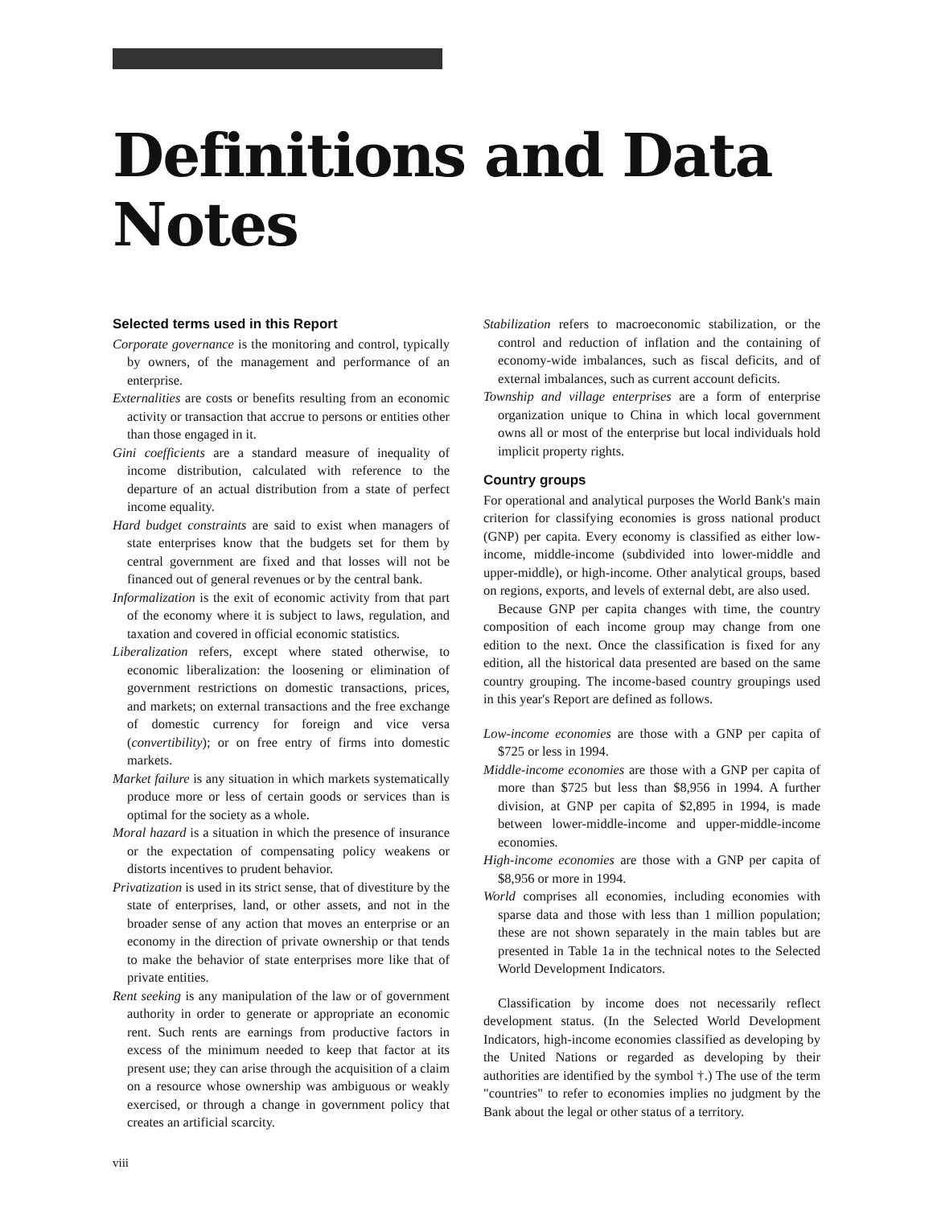Definitions and Data Notes
Selected terms used in this Report
Corporate governance is the monitoring and control, typically by owners, of the management and performance of an enterprise.
Externalities are costs or benefits resulting from an economic activity or transaction that accrue to persons or entities other than those engaged in it.
Gini coefficients are a standard measure of inequality of income distribution, calculated with reference to the departure of an actual distribution from a state of perfect income equality.
Hard budget constraints are said to exist when managers of state enterprises know that the budgets set for them by central government are fixed and that losses will not be financed out of general revenues or by the central bank.
Informalization is the exit of economic activity from that part of the economy where it is subject to laws, regulation, and taxation and covered in official economic statistics.
Liberalization refers, except where stated otherwise, to economic liberalization: the loosening or elimination of government restrictions on domestic transactions, prices, and markets; on external transactions and the free exchange of domestic currency for foreign and vice versa (convertibility); or on free entry of firms into domestic markets.
Market failure is any situation in which markets systematically produce more or less of certain goods or services than is optimal for the society as a whole.
Moral hazard is a situation in which the presence of insurance or the expectation of compensating policy weakens or distorts incentives to prudent behavior.
Privatization is used in its strict sense, that of divestiture by the state of enterprises, land, or other assets, and not in the broader sense of any action that moves an enterprise or an economy in the direction of private ownership or that tends to make the behavior of state enterprises more like that of private entities.
Rent seeking is any manipulation of the law or of government authority in order to generate or appropriate an economic rent. Such rents are earnings from productive factors in excess of the minimum needed to keep that factor at its present use; they can arise through the acquisition of a claim on a resource whose ownership was ambiguous or weakly exercised, or through a change in government policy that creates an artificial scarcity.
Stabilization refers to macroeconomic stabilization, or the control and reduction of inflation and the containing of economy-wide imbalances, such as fiscal deficits, and of external imbalances, such as current account deficits.
Township and village enterprises are a form of enterprise organization unique to China in which local government owns all or most of the enterprise but local individuals hold implicit property rights.
Country groups
For operational and analytical purposes the World Bank's main criterion for classifying economies is gross national product (GNP) per capita. Every economy is classified as either low-income, middle-income (subdivided into lower-middle and upper-middle), or high-income. Other analytical groups, based on regions, exports, and levels of external debt, are also used.
Because GNP per capita changes with time, the country composition of each income group may change from one edition to the next. Once the classification is fixed for any edition, all the historical data presented are based on the same country grouping. The income-based country groupings used in this year's Report are defined as follows.
Low-income economies are those with a GNP per capita of $725 or less in 1994.
Middle-income economies are those with a GNP per capita of more than $725 but less than $8,956 in 1994. A further division, at GNP per capita of $2,895 in 1994, is made between lower-middle-income and upper-middle-income economies.
High-income economies are those with a GNP per capita of $8,956 or more in 1994.
World comprises all economies, including economies with sparse data and those with less than 1 million population; these are not shown separately in the main tables but are presented in Table 1a in the technical notes to the Selected World Development Indicators.
Classification by income does not necessarily reflect development status. (In the Selected World Development Indicators, high-income economies classified as developing by the United Nations or regarded as developing by their authorities are identified by the symbol †.) The use of the term "countries" to refer to economies implies no judgment by the Bank about the legal or other status of a territory.
viii